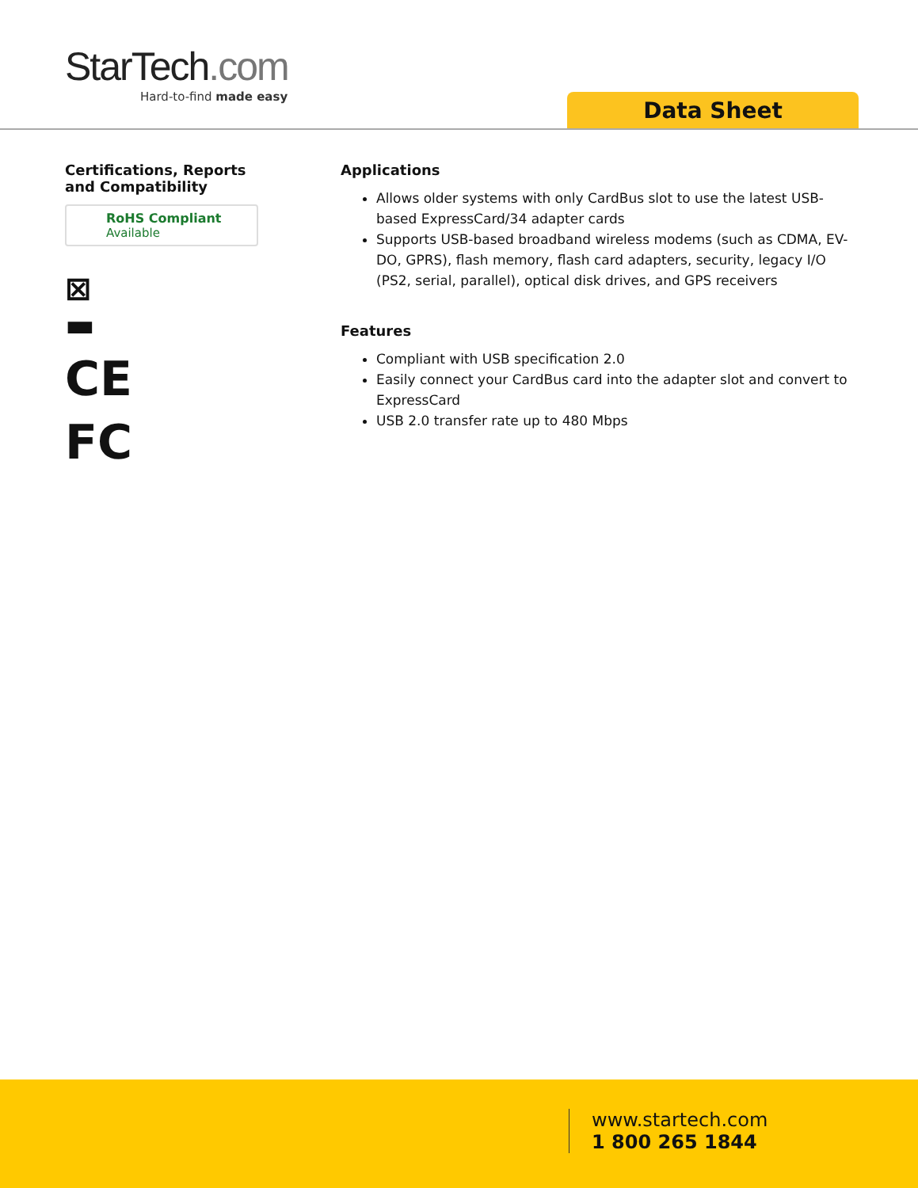StarTech.com
Hard-to-find made easy
Data Sheet
Certifications, Reports and Compatibility
RoHS Compliant
Available
⊠
▬
CE
FC
Applications
Allows older systems with only CardBus slot to use the latest USB-based ExpressCard/34 adapter cards
Supports USB-based broadband wireless modems (such as CDMA, EV-DO, GPRS), flash memory, flash card adapters, security, legacy I/O (PS2, serial, parallel), optical disk drives, and GPS receivers
Features
Compliant with USB specification 2.0
Easily connect your CardBus card into the adapter slot and convert to ExpressCard
USB 2.0 transfer rate up to 480 Mbps
www.startech.com
1 800 265 1844